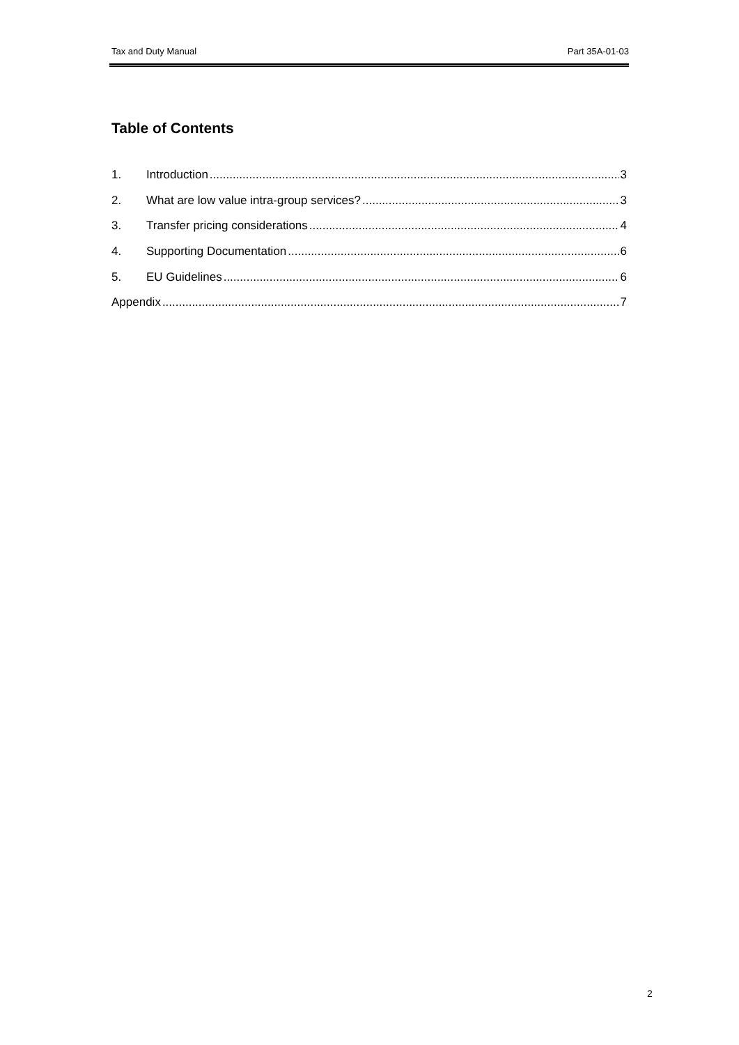Tax and Duty Manual Part 35A-01-03
Table of Contents
1. Introduction 3
2. What are low value intra-group services? 3
3. Transfer pricing considerations 4
4. Supporting Documentation 6
5. EU Guidelines 6
Appendix 7
2